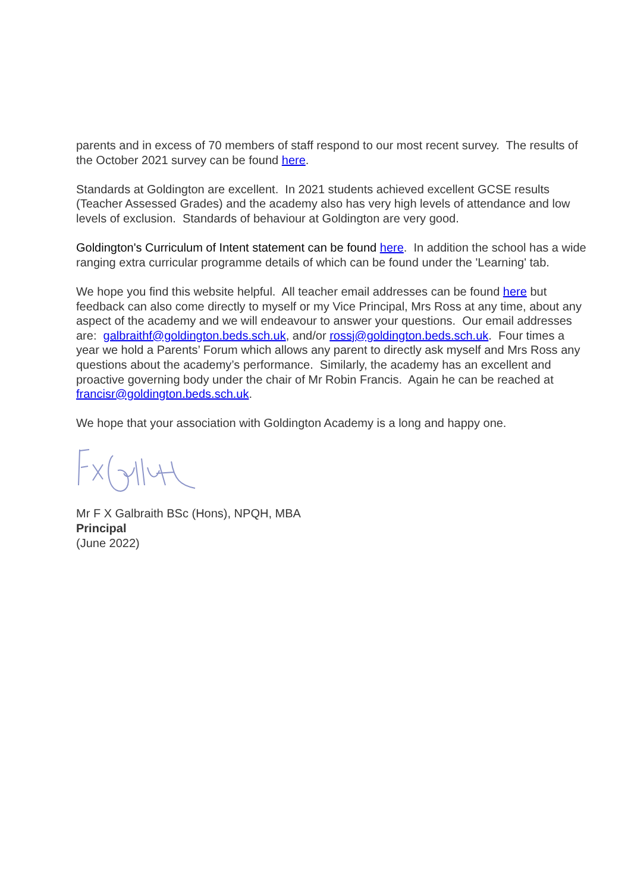parents and in excess of 70 members of staff respond to our most recent survey. The results of the October 2021 survey can be found here.
Standards at Goldington are excellent. In 2021 students achieved excellent GCSE results (Teacher Assessed Grades) and the academy also has very high levels of attendance and low levels of exclusion. Standards of behaviour at Goldington are very good.
Goldington's Curriculum of Intent statement can be found here. In addition the school has a wide ranging extra curricular programme details of which can be found under the 'Learning' tab.
We hope you find this website helpful. All teacher email addresses can be found here but feedback can also come directly to myself or my Vice Principal, Mrs Ross at any time, about any aspect of the academy and we will endeavour to answer your questions. Our email addresses are: galbraithf@goldington.beds.sch.uk, and/or rossj@goldington.beds.sch.uk. Four times a year we hold a Parents’ Forum which allows any parent to directly ask myself and Mrs Ross any questions about the academy’s performance. Similarly, the academy has an excellent and proactive governing body under the chair of Mr Robin Francis. Again he can be reached at francisr@goldington.beds.sch.uk.
We hope that your association with Goldington Academy is a long and happy one.
Mr F X Galbraith BSc (Hons), NPQH, MBA
Principal
(June 2022)